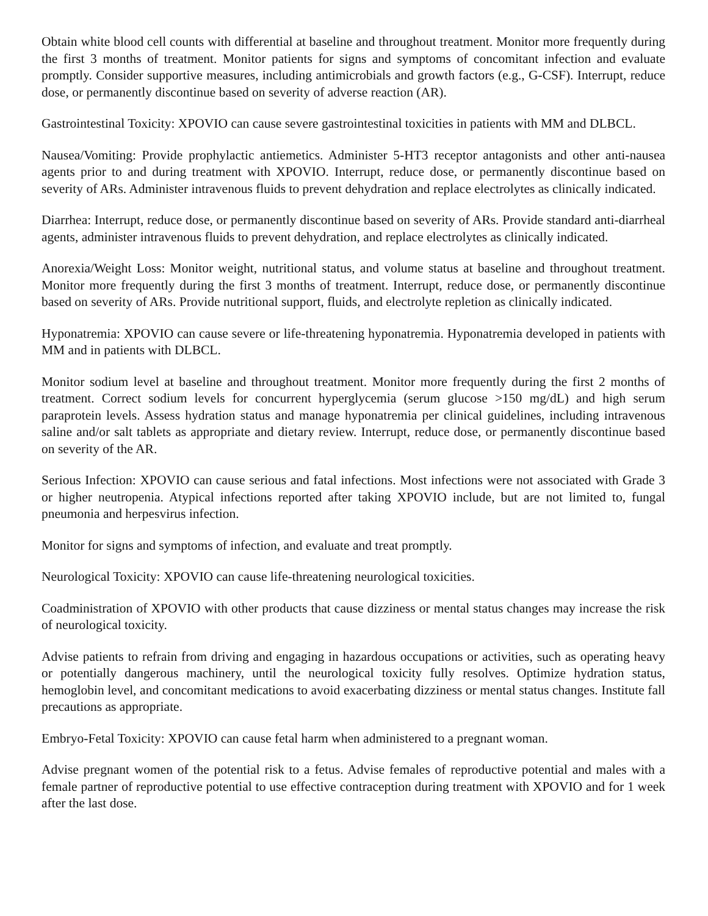Obtain white blood cell counts with differential at baseline and throughout treatment. Monitor more frequently during the first 3 months of treatment. Monitor patients for signs and symptoms of concomitant infection and evaluate promptly. Consider supportive measures, including antimicrobials and growth factors (e.g., G-CSF). Interrupt, reduce dose, or permanently discontinue based on severity of adverse reaction (AR).
Gastrointestinal Toxicity: XPOVIO can cause severe gastrointestinal toxicities in patients with MM and DLBCL.
Nausea/Vomiting: Provide prophylactic antiemetics. Administer 5-HT3 receptor antagonists and other anti-nausea agents prior to and during treatment with XPOVIO. Interrupt, reduce dose, or permanently discontinue based on severity of ARs. Administer intravenous fluids to prevent dehydration and replace electrolytes as clinically indicated.
Diarrhea: Interrupt, reduce dose, or permanently discontinue based on severity of ARs. Provide standard anti-diarrheal agents, administer intravenous fluids to prevent dehydration, and replace electrolytes as clinically indicated.
Anorexia/Weight Loss: Monitor weight, nutritional status, and volume status at baseline and throughout treatment. Monitor more frequently during the first 3 months of treatment. Interrupt, reduce dose, or permanently discontinue based on severity of ARs. Provide nutritional support, fluids, and electrolyte repletion as clinically indicated.
Hyponatremia: XPOVIO can cause severe or life-threatening hyponatremia. Hyponatremia developed in patients with MM and in patients with DLBCL.
Monitor sodium level at baseline and throughout treatment. Monitor more frequently during the first 2 months of treatment. Correct sodium levels for concurrent hyperglycemia (serum glucose >150 mg/dL) and high serum paraprotein levels. Assess hydration status and manage hyponatremia per clinical guidelines, including intravenous saline and/or salt tablets as appropriate and dietary review. Interrupt, reduce dose, or permanently discontinue based on severity of the AR.
Serious Infection: XPOVIO can cause serious and fatal infections. Most infections were not associated with Grade 3 or higher neutropenia. Atypical infections reported after taking XPOVIO include, but are not limited to, fungal pneumonia and herpesvirus infection.
Monitor for signs and symptoms of infection, and evaluate and treat promptly.
Neurological Toxicity: XPOVIO can cause life-threatening neurological toxicities.
Coadministration of XPOVIO with other products that cause dizziness or mental status changes may increase the risk of neurological toxicity.
Advise patients to refrain from driving and engaging in hazardous occupations or activities, such as operating heavy or potentially dangerous machinery, until the neurological toxicity fully resolves. Optimize hydration status, hemoglobin level, and concomitant medications to avoid exacerbating dizziness or mental status changes. Institute fall precautions as appropriate.
Embryo-Fetal Toxicity: XPOVIO can cause fetal harm when administered to a pregnant woman.
Advise pregnant women of the potential risk to a fetus. Advise females of reproductive potential and males with a female partner of reproductive potential to use effective contraception during treatment with XPOVIO and for 1 week after the last dose.